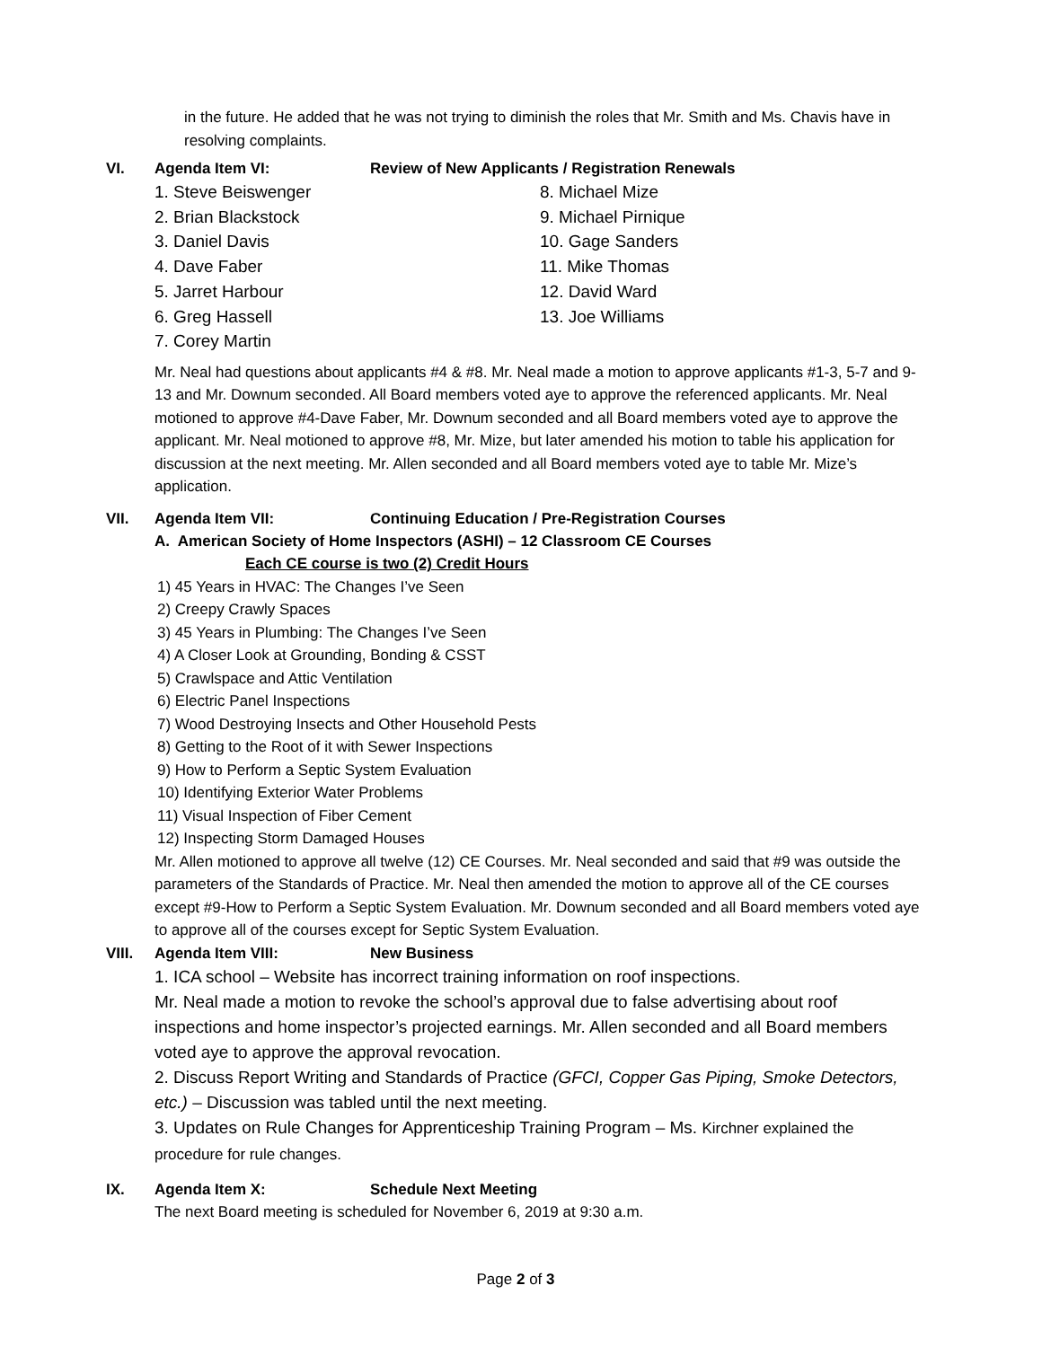in the future. He added that he was not trying to diminish the roles that Mr. Smith and Ms. Chavis have in resolving complaints.
VI. Agenda Item VI: Review of New Applicants / Registration Renewals
1. Steve Beiswenger
2. Brian Blackstock
3. Daniel Davis
4. Dave Faber
5. Jarret Harbour
6. Greg Hassell
7. Corey Martin
8. Michael Mize
9. Michael Pirnique
10. Gage Sanders
11. Mike Thomas
12. David Ward
13. Joe Williams
Mr. Neal had questions about applicants #4 & #8. Mr. Neal made a motion to approve applicants #1-3, 5-7 and 9-13 and Mr. Downum seconded. All Board members voted aye to approve the referenced applicants. Mr. Neal motioned to approve #4-Dave Faber, Mr. Downum seconded and all Board members voted aye to approve the applicant. Mr. Neal motioned to approve #8, Mr. Mize, but later amended his motion to table his application for discussion at the next meeting. Mr. Allen seconded and all Board members voted aye to table Mr. Mize’s application.
VII. Agenda Item VII: Continuing Education / Pre-Registration Courses
A. American Society of Home Inspectors (ASHI) – 12 Classroom CE Courses
Each CE course is two (2) Credit Hours
1) 45 Years in HVAC: The Changes I’ve Seen
2) Creepy Crawly Spaces
3) 45 Years in Plumbing: The Changes I’ve Seen
4) A Closer Look at Grounding, Bonding & CSST
5) Crawlspace and Attic Ventilation
6) Electric Panel Inspections
7) Wood Destroying Insects and Other Household Pests
8) Getting to the Root of it with Sewer Inspections
9) How to Perform a Septic System Evaluation
10) Identifying Exterior Water Problems
11) Visual Inspection of Fiber Cement
12) Inspecting Storm Damaged Houses
Mr. Allen motioned to approve all twelve (12) CE Courses. Mr. Neal seconded and said that #9 was outside the parameters of the Standards of Practice. Mr. Neal then amended the motion to approve all of the CE courses except #9-How to Perform a Septic System Evaluation. Mr. Downum seconded and all Board members voted aye to approve all of the courses except for Septic System Evaluation.
VIII. Agenda Item VIII: New Business
1. ICA school – Website has incorrect training information on roof inspections.
Mr. Neal made a motion to revoke the school’s approval due to false advertising about roof inspections and home inspector’s projected earnings. Mr. Allen seconded and all Board members voted aye to approve the approval revocation.
2. Discuss Report Writing and Standards of Practice (GFCI, Copper Gas Piping, Smoke Detectors, etc.) – Discussion was tabled until the next meeting.
3. Updates on Rule Changes for Apprenticeship Training Program – Ms. Kirchner explained the procedure for rule changes.
IX. Agenda Item X: Schedule Next Meeting
The next Board meeting is scheduled for November 6, 2019 at 9:30 a.m.
Page 2 of 3